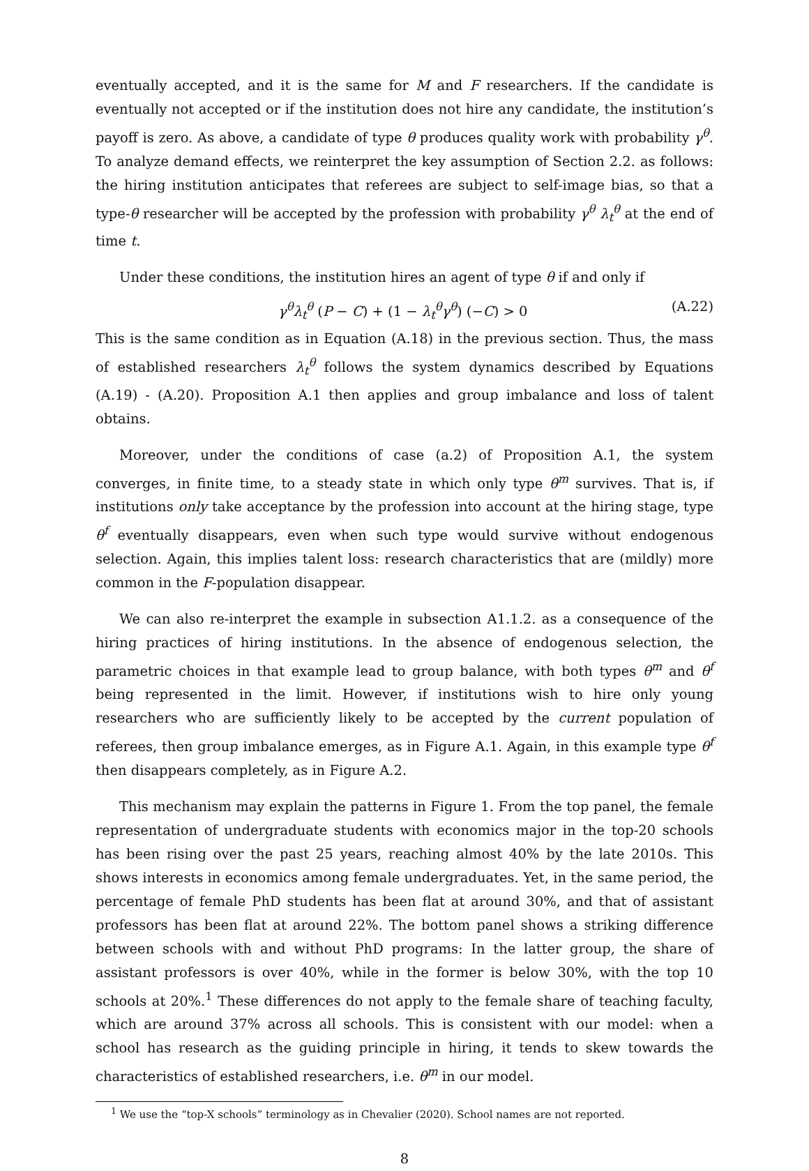eventually accepted, and it is the same for M and F researchers. If the candidate is eventually not accepted or if the institution does not hire any candidate, the institution’s payoff is zero. As above, a candidate of type θ produces quality work with probability γ<sup>θ</sup>. To analyze demand effects, we reinterpret the key assumption of Section 2.2. as follows: the hiring institution anticipates that referees are subject to self-image bias, so that a type-θ researcher will be accepted by the profession with probability γ<sup>θ</sup> λ<sub>t</sub><sup>θ</sup> at the end of time t.
Under these conditions, the institution hires an agent of type θ if and only if
γ<sup>θ</sup>λ<sub>t</sub><sup>θ</sup> (P − C) + (1 − λ<sub>t</sub><sup>θ</sup>γ<sup>θ</sup>) (−C) > 0 (A.22)
This is the same condition as in Equation (A.18) in the previous section. Thus, the mass of established researchers λ<sub>t</sub><sup>θ</sup> follows the system dynamics described by Equations (A.19) - (A.20). Proposition A.1 then applies and group imbalance and loss of talent obtains.
Moreover, under the conditions of case (a.2) of Proposition A.1, the system converges, in finite time, to a steady state in which only type θ<sup>m</sup> survives. That is, if institutions only take acceptance by the profession into account at the hiring stage, type θ<sup>f</sup> eventually disappears, even when such type would survive without endogenous selection. Again, this implies talent loss: research characteristics that are (mildly) more common in the F-population disappear.
We can also re-interpret the example in subsection A1.1.2. as a consequence of the hiring practices of hiring institutions. In the absence of endogenous selection, the parametric choices in that example lead to group balance, with both types θ<sup>m</sup> and θ<sup>f</sup> being represented in the limit. However, if institutions wish to hire only young researchers who are sufficiently likely to be accepted by the current population of referees, then group imbalance emerges, as in Figure A.1. Again, in this example type θ<sup>f</sup> then disappears completely, as in Figure A.2.
This mechanism may explain the patterns in Figure 1. From the top panel, the female representation of undergraduate students with economics major in the top-20 schools has been rising over the past 25 years, reaching almost 40% by the late 2010s. This shows interests in economics among female undergraduates. Yet, in the same period, the percentage of female PhD students has been flat at around 30%, and that of assistant professors has been flat at around 22%. The bottom panel shows a striking difference between schools with and without PhD programs: In the latter group, the share of assistant professors is over 40%, while in the former is below 30%, with the top 10 schools at 20%.<sup>1</sup> These differences do not apply to the female share of teaching faculty, which are around 37% across all schools. This is consistent with our model: when a school has research as the guiding principle in hiring, it tends to skew towards the characteristics of established researchers, i.e. θ<sup>m</sup> in our model.
<sup>1</sup> We use the “top-X schools” terminology as in Chevalier (2020). School names are not reported.
8